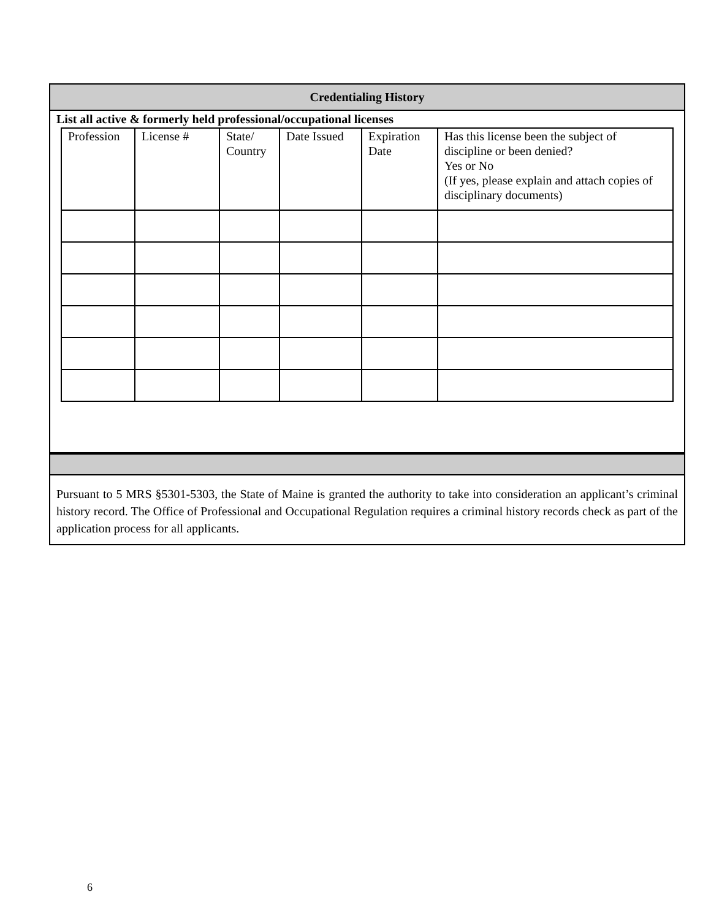Credentialing History
List all active & formerly held professional/occupational licenses
| Profession | License # | State/ Country | Date Issued | Expiration Date | Has this license been the subject of discipline or been denied? Yes or No (If yes, please explain and attach copies of disciplinary documents) |
Pursuant to 5 MRS §5301-5303, the State of Maine is granted the authority to take into consideration an applicant’s criminal history record. The Office of Professional and Occupational Regulation requires a criminal history records check as part of the application process for all applicants.
6